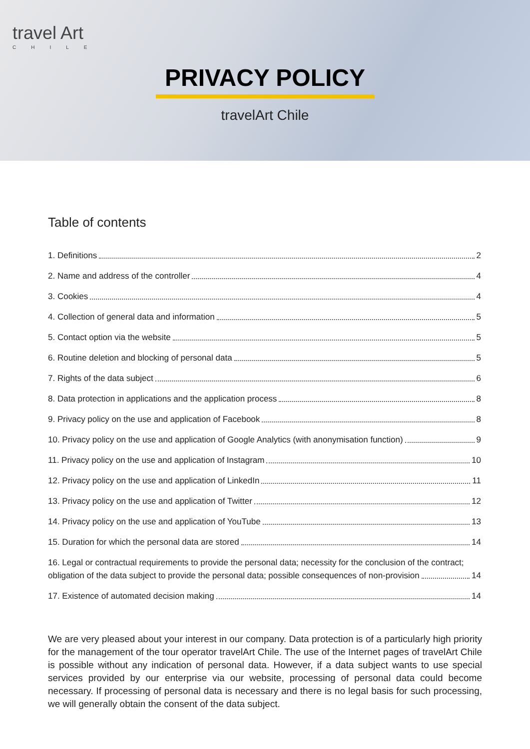travel Art
CHILE
PRIVACY POLICY
travelArt Chile
Table of contents
1. Definitions 2
2. Name and address of the controller 4
3. Cookies 4
4. Collection of general data and information 5
5. Contact option via the website 5
6. Routine deletion and blocking of personal data 5
7. Rights of the data subject 6
8. Data protection in applications and the application process 8
9. Privacy policy on the use and application of Facebook 8
10. Privacy policy on the use and application of Google Analytics (with anonymisation function) 9
11. Privacy policy on the use and application of Instagram 10
12. Privacy policy on the use and application of LinkedIn 11
13. Privacy policy on the use and application of Twitter 12
14. Privacy policy on the use and application of YouTube 13
15. Duration for which the personal data are stored 14
16. Legal or contractual requirements to provide the personal data; necessity for the conclusion of the contract;
obligation of the data subject to provide the personal data; possible consequences of non-provision 14
17. Existence of automated decision making 14
We are very pleased about your interest in our company. Data protection is of a particularly high priority for the management of the tour operator travelArt Chile. The use of the Internet pages of travelArt Chile is possible without any indication of personal data. However, if a data subject wants to use special services provided by our enterprise via our website, processing of personal data could become necessary. If processing of personal data is necessary and there is no legal basis for such processing, we will generally obtain the consent of the data subject.